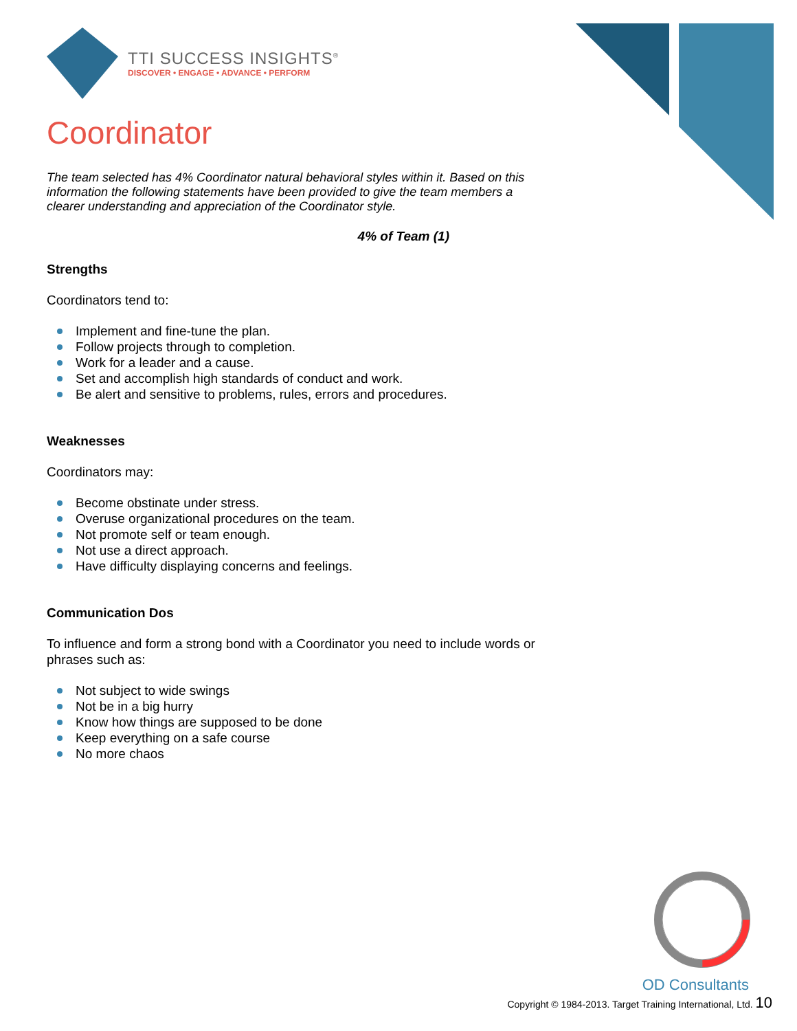TTI SUCCESS INSIGHTS<sup>®</sup>
DISCOVER • ENGAGE • ADVANCE • PERFORM
Coordinator
The team selected has 4% Coordinator natural behavioral styles within it. Based on this information the following statements have been provided to give the team members a clearer understanding and appreciation of the Coordinator style.
4% of Team (1)
Strengths
Coordinators tend to:
Implement and fine-tune the plan.
Follow projects through to completion.
Work for a leader and a cause.
Set and accomplish high standards of conduct and work.
Be alert and sensitive to problems, rules, errors and procedures.
Weaknesses
Coordinators may:
Become obstinate under stress.
Overuse organizational procedures on the team.
Not promote self or team enough.
Not use a direct approach.
Have difficulty displaying concerns and feelings.
Communication Dos
To influence and form a strong bond with a Coordinator you need to include words or phrases such as:
Not subject to wide swings
Not be in a big hurry
Know how things are supposed to be done
Keep everything on a safe course
No more chaos
OD Consultants
Copyright © 1984-2013. Target Training International, Ltd. 10